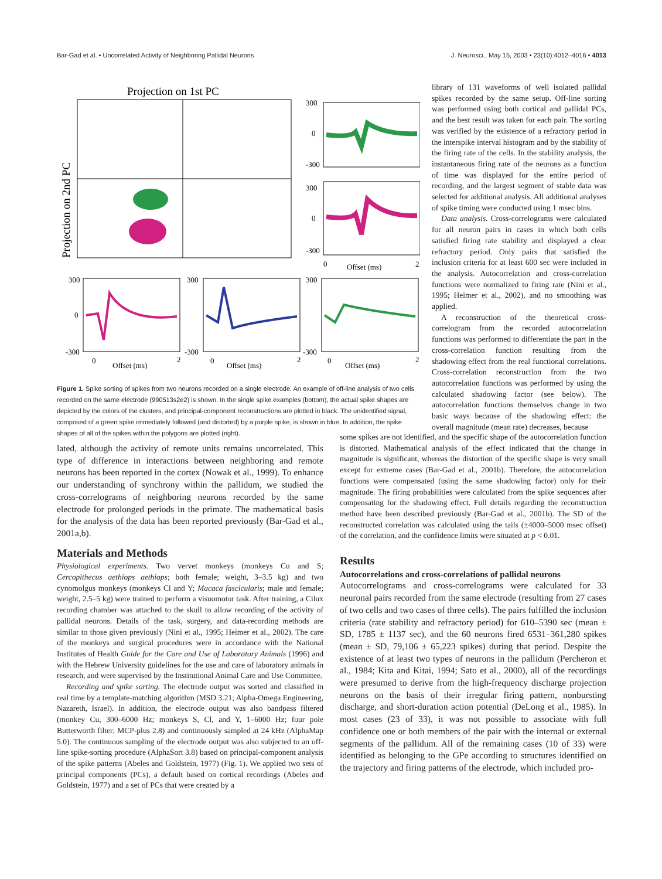Bar-Gad et al. • Uncorrelated Activity of Neighboring Pallidal Neurons J. Neurosci., May 15, 2003 • 23(10):4012–4016 • 4013
Projection on 1st PC
Projection on 2nd PC
300
0
-300
300
0
-300
0
Offset (ms)
2
300
0
-300
300
-300
300
-300
0
Offset (ms)
2
0
Offset (ms)
2
0
Offset (ms)
2
Figure 1. Spike sorting of spikes from two neurons recorded on a single electrode. An example of off-line analysis of two cells recorded on the same electrode (990513s2e2) is shown. In the single spike examples (bottom), the actual spike shapes are depicted by the colors of the clusters, and principal-component reconstructions are plotted in black. The unidentified signal, composed of a green spike immediately followed (and distorted) by a purple spike, is shown in blue. In addition, the spike shapes of all of the spikes within the polygons are plotted (right).
library of 131 waveforms of well isolated pallidal spikes recorded by the same setup. Off-line sorting was performed using both cortical and pallidal PCs, and the best result was taken for each pair. The sorting was verified by the existence of a refractory period in the interspike interval histogram and by the stability of the firing rate of the cells. In the stability analysis, the instantaneous firing rate of the neurons as a function of time was displayed for the entire period of recording, and the largest segment of stable data was selected for additional analysis. All additional analyses of spike timing were conducted using 1 msec bins.
Data analysis. Cross-correlograms were calculated for all neuron pairs in cases in which both cells satisfied firing rate stability and displayed a clear refractory period. Only pairs that satisfied the inclusion criteria for at least 600 sec were included in the analysis. Autocorrelation and cross-correlation functions were normalized to firing rate (Nini et al., 1995; Heimer et al., 2002), and no smoothing was applied.
A reconstruction of the theoretical cross-correlogram from the recorded autocorrelation functions was performed to differentiate the part in the cross-correlation function resulting from the shadowing effect from the real functional correlations. Cross-correlation reconstruction from the two autocorrelation functions was performed by using the calculated shadowing factor (see below). The autocorrelation functions themselves change in two basic ways because of the shadowing effect: the overall magnitude (mean rate) decreases, because
lated, although the activity of remote units remains uncorrelated. This type of difference in interactions between neighboring and remote neurons has been reported in the cortex (Nowak et al., 1999). To enhance our understanding of synchrony within the pallidum, we studied the cross-correlograms of neighboring neurons recorded by the same electrode for prolonged periods in the primate. The mathematical basis for the analysis of the data has been reported previously (Bar-Gad et al., 2001a,b).
Materials and Methods
Physiological experiments. Two vervet monkeys (monkeys Cu and S; Cercopithecus aethiops aethiops; both female; weight, 3–3.5 kg) and two cynomolgus monkeys (monkeys Cl and Y; Macaca fascicularis; male and female; weight, 2.5–5 kg) were trained to perform a visuomotor task. After training, a Cilux recording chamber was attached to the skull to allow recording of the activity of pallidal neurons. Details of the task, surgery, and data-recording methods are similar to those given previously (Nini et al., 1995; Heimer et al., 2002). The care of the monkeys and surgical procedures were in accordance with the National Institutes of Health Guide for the Care and Use of Laboratory Animals (1996) and with the Hebrew University guidelines for the use and care of laboratory animals in research, and were supervised by the Institutional Animal Care and Use Committee.
Recording and spike sorting. The electrode output was sorted and classified in real time by a template-matching algorithm (MSD 3.21; Alpha-Omega Engineering, Nazareth, Israel). In addition, the electrode output was also bandpass filtered (monkey Cu, 300–6000 Hz; monkeys S, Cl, and Y, 1–6000 Hz; four pole Butterworth filter; MCP-plus 2.8) and continuously sampled at 24 kHz (AlphaMap 5.0). The continuous sampling of the electrode output was also subjected to an off-line spike-sorting procedure (AlphaSort 3.8) based on principal-component analysis of the spike patterns (Abeles and Goldstein, 1977) (Fig. 1). We applied two sets of principal components (PCs), a default based on cortical recordings (Abeles and Goldstein, 1977) and a set of PCs that were created by a
some spikes are not identified, and the specific shape of the autocorrelation function is distorted. Mathematical analysis of the effect indicated that the change in magnitude is significant, whereas the distortion of the specific shape is very small except for extreme cases (Bar-Gad et al., 2001b). Therefore, the autocorrelation functions were compensated (using the same shadowing factor) only for their magnitude. The firing probabilities were calculated from the spike sequences after compensating for the shadowing effect. Full details regarding the reconstruction method have been described previously (Bar-Gad et al., 2001b). The SD of the reconstructed correlation was calculated using the tails (±4000–5000 msec offset) of the correlation, and the confidence limits were situated at p < 0.01.
Results
Autocorrelations and cross-correlations of pallidal neurons
Autocorrelograms and cross-correlograms were calculated for 33 neuronal pairs recorded from the same electrode (resulting from 27 cases of two cells and two cases of three cells). The pairs fulfilled the inclusion criteria (rate stability and refractory period) for 610–5390 sec (mean ± SD, 1785 ± 1137 sec), and the 60 neurons fired 6531–361,280 spikes (mean ± SD, 79,106 ± 65,223 spikes) during that period. Despite the existence of at least two types of neurons in the pallidum (Percheron et al., 1984; Kita and Kitai, 1994; Sato et al., 2000), all of the recordings were presumed to derive from the high-frequency discharge projection neurons on the basis of their irregular firing pattern, nonbursting discharge, and short-duration action potential (DeLong et al., 1985). In most cases (23 of 33), it was not possible to associate with full confidence one or both members of the pair with the internal or external segments of the pallidum. All of the remaining cases (10 of 33) were identified as belonging to the GPe according to structures identified on the trajectory and firing patterns of the electrode, which included pro-